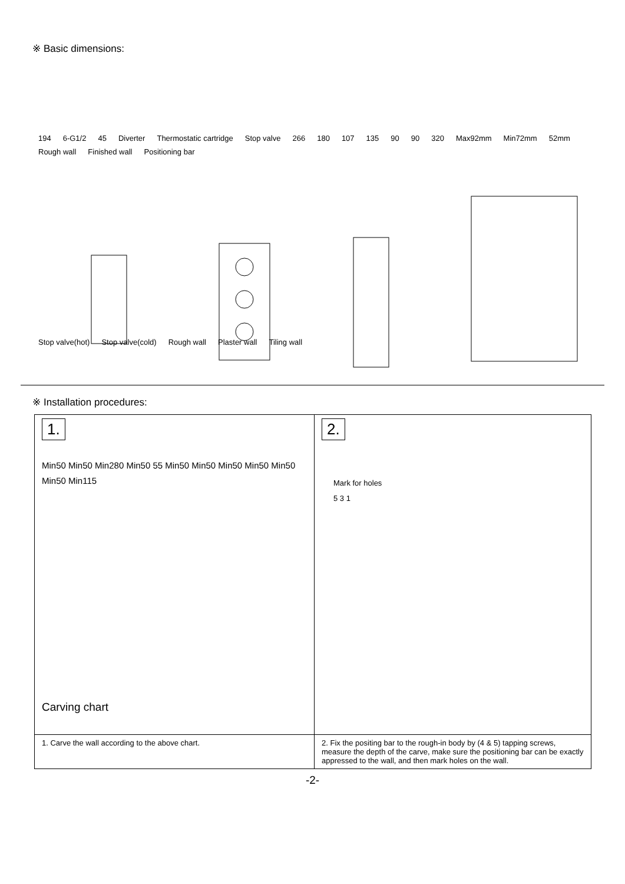※ Basic dimensions:
194 6-G1/2 45 Diverter Thermostatic cartridge Stop valve 266 180 107 135 90 90 320 Max92mm Min72mm 52mm Rough wall Finished wall Positioning bar
Stop valve(hot) Stop valve(cold) Rough wall Plaster wall Tiling wall
※ Installation procedures:
| 1. Min50 Min50 Min280 Min50 55 Min50 Min50 Min50 Min50 Min50 Min50 Min115 Carving chart | 2. Mark for holes 5 3 1 |
| 1. Carve the wall according to the above chart. | 2. Fix the positing bar to the rough-in body by (4 & 5) tapping screws, measure the depth of the carve, make sure the positioning bar can be exactly appressed to the wall, and then mark holes on the wall. |
-2-